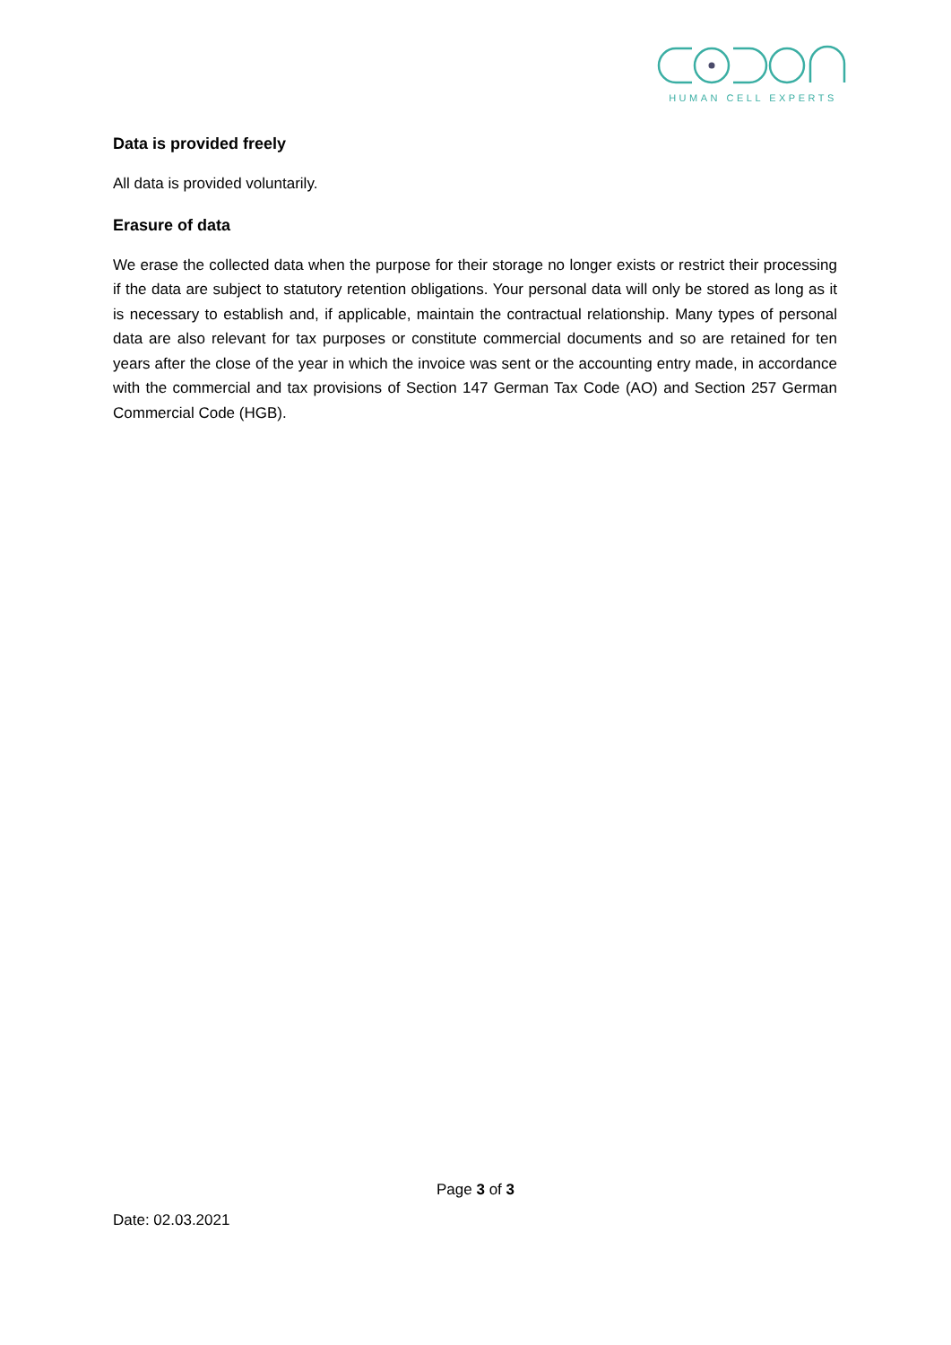HUMAN CELL EXPERTS
Data is provided freely
All data is provided voluntarily.
Erasure of data
We erase the collected data when the purpose for their storage no longer exists or restrict their processing if the data are subject to statutory retention obligations. Your personal data will only be stored as long as it is necessary to establish and, if applicable, maintain the contractual relationship. Many types of personal data are also relevant for tax purposes or constitute commercial documents and so are retained for ten years after the close of the year in which the invoice was sent or the accounting entry made, in accordance with the commercial and tax provisions of Section 147 German Tax Code (AO) and Section 257 German Commercial Code (HGB).
Page 3 of 3
Date: 02.03.2021